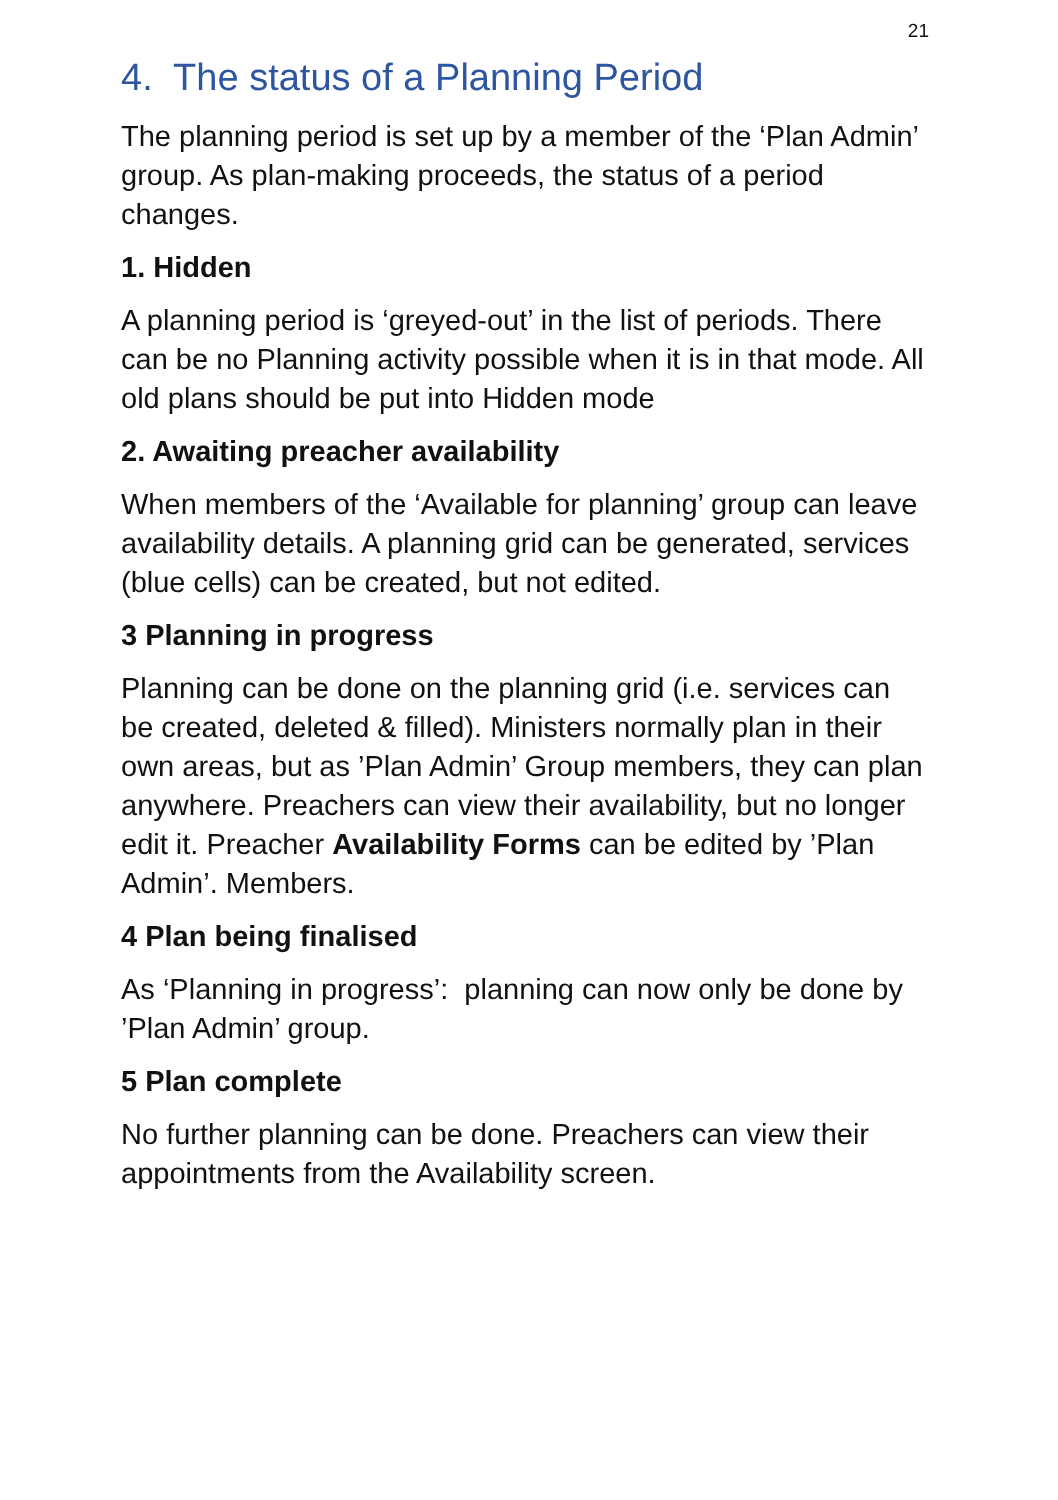21
4. The status of a Planning Period
The planning period is set up by a member of the ‘Plan Admin’ group. As plan-making proceeds, the status of a period changes.
1. Hidden
A planning period is ‘greyed-out’ in the list of periods. There can be no Planning activity possible when it is in that mode. All old plans should be put into Hidden mode
2. Awaiting preacher availability
When members of the ‘Available for planning’ group can leave availability details. A planning grid can be generated, services (blue cells) can be created, but not edited.
3 Planning in progress
Planning can be done on the planning grid (i.e. services can be created, deleted & filled). Ministers normally plan in their own areas, but as ’Plan Admin’ Group members, they can plan anywhere. Preachers can view their availability, but no longer edit it. Preacher Availability Forms can be edited by ’Plan Admin’. Members.
4 Plan being finalised
As ‘Planning in progress’: planning can now only be done by ’Plan Admin’ group.
5 Plan complete
No further planning can be done. Preachers can view their appointments from the Availability screen.